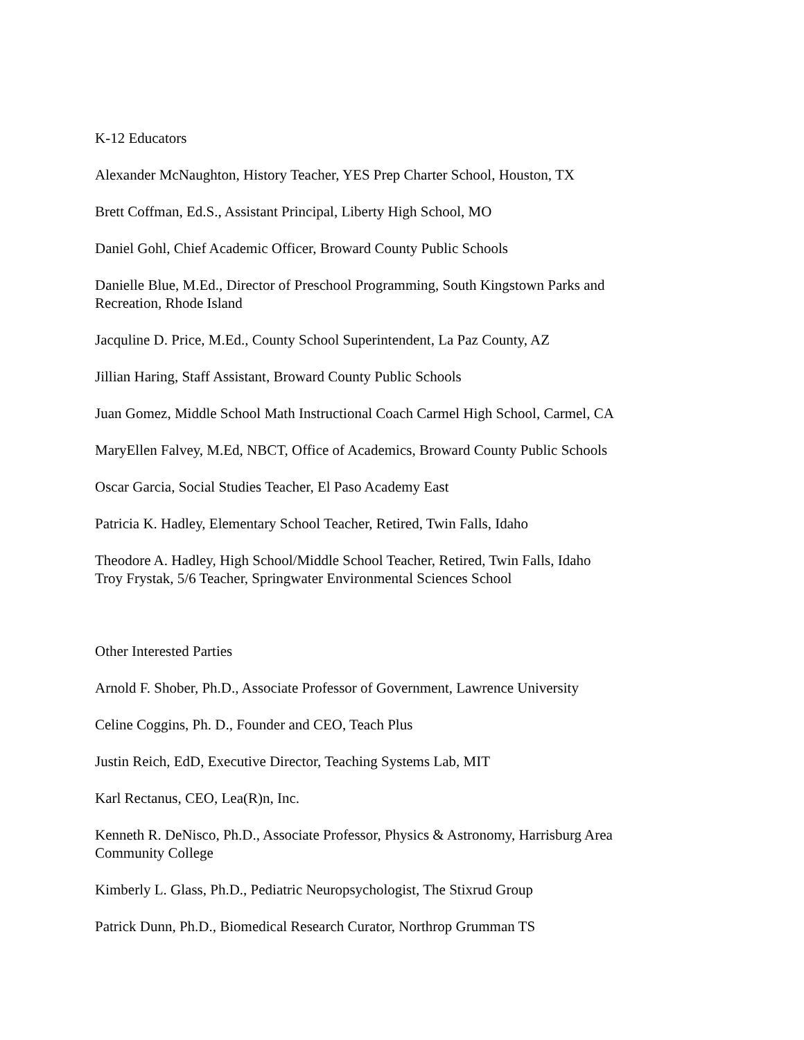K-12 Educators
Alexander McNaughton, History Teacher, YES Prep Charter School, Houston, TX
Brett Coffman, Ed.S., Assistant Principal, Liberty High School, MO
Daniel Gohl, Chief Academic Officer, Broward County Public Schools
Danielle Blue, M.Ed., Director of Preschool Programming, South Kingstown Parks and Recreation, Rhode Island
Jacquline D. Price, M.Ed., County School Superintendent, La Paz County, AZ
Jillian Haring, Staff Assistant, Broward County Public Schools
Juan Gomez, Middle School Math Instructional Coach Carmel High School, Carmel, CA
MaryEllen Falvey, M.Ed, NBCT, Office of Academics, Broward County Public Schools
Oscar Garcia, Social Studies Teacher, El Paso Academy East
Patricia K. Hadley, Elementary School Teacher, Retired, Twin Falls, Idaho
Theodore A. Hadley, High School/Middle School Teacher, Retired, Twin Falls, Idaho
Troy Frystak, 5/6 Teacher, Springwater Environmental Sciences School
Other Interested Parties
Arnold F. Shober, Ph.D., Associate Professor of Government, Lawrence University
Celine Coggins, Ph. D., Founder and CEO, Teach Plus
Justin Reich, EdD, Executive Director, Teaching Systems Lab, MIT
Karl Rectanus, CEO, Lea(R)n, Inc.
Kenneth R. DeNisco, Ph.D., Associate Professor, Physics & Astronomy, Harrisburg Area Community College
Kimberly L. Glass, Ph.D., Pediatric Neuropsychologist, The Stixrud Group
Patrick Dunn, Ph.D., Biomedical Research Curator, Northrop Grumman TS